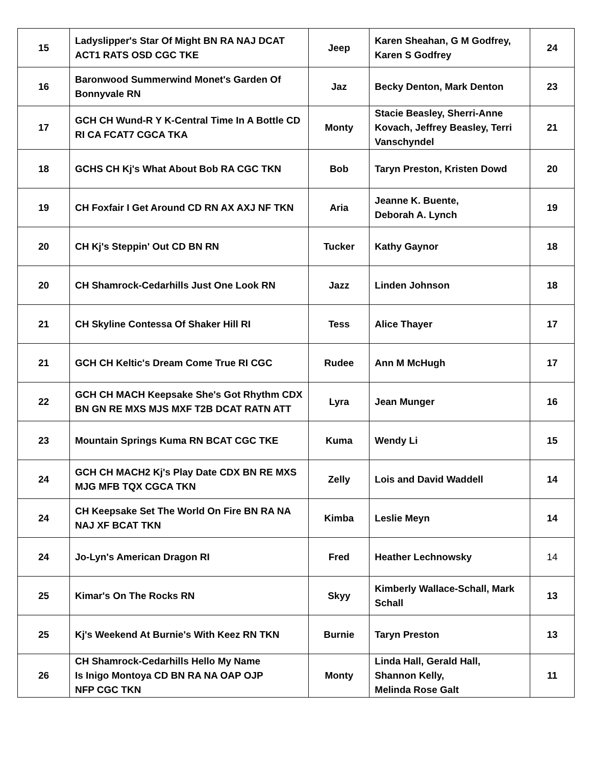| 15 | Ladyslipper's Star Of Might BN RA NAJ DCAT ACT1 RATS OSD CGC TKE | Jeep | Karen Sheahan, G M Godfrey, Karen S Godfrey | 24 |
| 16 | Baronwood Summerwind Monet's Garden Of Bonnyvale RN | Jaz | Becky Denton, Mark Denton | 23 |
| 17 | GCH CH Wund-R Y K-Central Time In A Bottle CD RI CA FCAT7 CGCA TKA | Monty | Stacie Beasley, Sherri-Anne Kovach, Jeffrey Beasley, Terri Vanschyndel | 21 |
| 18 | GCHS CH Kj's What About Bob RA CGC TKN | Bob | Taryn Preston, Kristen Dowd | 20 |
| 19 | CH Foxfair I Get Around CD RN AX AXJ NF TKN | Aria | Jeanne K. Buente, Deborah A. Lynch | 19 |
| 20 | CH Kj's Steppin' Out CD BN RN | Tucker | Kathy Gaynor | 18 |
| 20 | CH Shamrock-Cedarhills Just One Look RN | Jazz | Linden Johnson | 18 |
| 21 | CH Skyline Contessa Of Shaker Hill RI | Tess | Alice Thayer | 17 |
| 21 | GCH CH Keltic's Dream Come True RI CGC | Rudee | Ann M McHugh | 17 |
| 22 | GCH CH MACH Keepsake She's Got Rhythm CDX BN GN RE MXS MJS MXF T2B DCAT RATN ATT | Lyra | Jean Munger | 16 |
| 23 | Mountain Springs Kuma RN BCAT CGC TKE | Kuma | Wendy Li | 15 |
| 24 | GCH CH MACH2 Kj's Play Date CDX BN RE MXS MJG MFB TQX CGCA TKN | Zelly | Lois and David Waddell | 14 |
| 24 | CH Keepsake Set The World On Fire BN RA NA NAJ XF BCAT TKN | Kimba | Leslie Meyn | 14 |
| 24 | Jo-Lyn's American Dragon RI | Fred | Heather Lechnowsky | 14 |
| 25 | Kimar's On The Rocks RN | Skyy | Kimberly Wallace-Schall, Mark Schall | 13 |
| 25 | Kj's Weekend At Burnie's With Keez RN TKN | Burnie | Taryn Preston | 13 |
| 26 | CH Shamrock-Cedarhills Hello My Name Is Inigo Montoya CD BN RA NA OAP OJP NFP CGC TKN | Monty | Linda Hall, Gerald Hall, Shannon Kelly, Melinda Rose Galt | 11 |